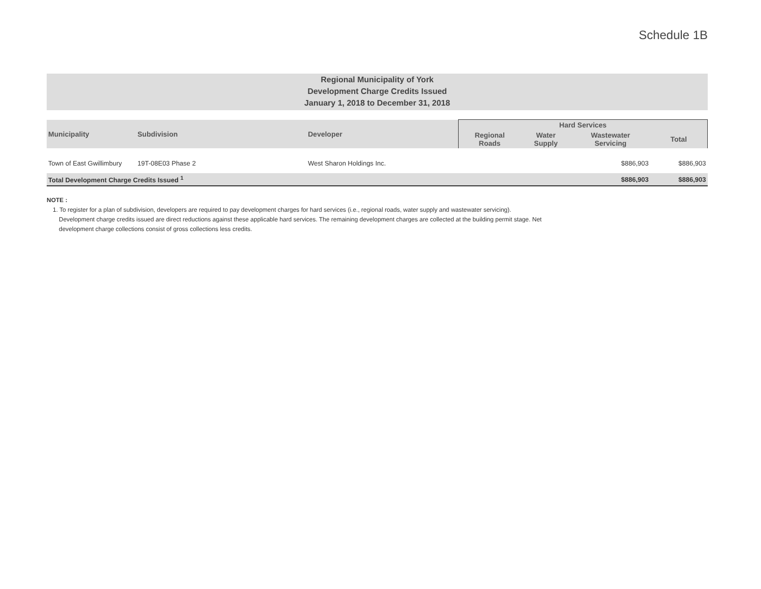Schedule 1B
Regional Municipality of York
Development Charge Credits Issued
January 1, 2018 to December 31, 2018
| Municipality | Subdivision | Developer | Hard Services | | | |
| --- | --- | --- | --- | --- | --- | --- |
| | | | Regional Roads | Water Supply | Wastewater Servicing | Total |
| Town of East Gwillimbury | 19T-08E03 Phase 2 | West Sharon Holdings Inc. | | | $886,903 | $886,903 |
| Total Development Charge Credits Issued <sup>1</sup> | | | | | $886,903 | $886,903 |
NOTE :
1. To register for a plan of subdivision, developers are required to pay development charges for hard services (i.e., regional roads, water supply and wastewater servicing). Development charge credits issued are direct reductions against these applicable hard services. The remaining development charges are collected at the building permit stage. Net development charge collections consist of gross collections less credits.